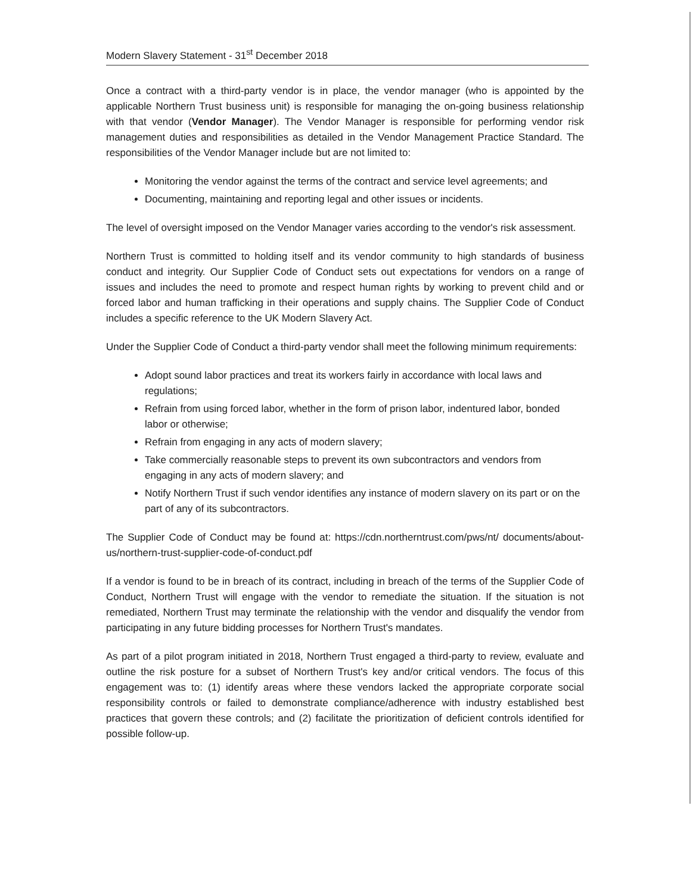Modern Slavery Statement - 31<sup>st</sup> December 2018
Once a contract with a third-party vendor is in place, the vendor manager (who is appointed by the applicable Northern Trust business unit) is responsible for managing the on-going business relationship with that vendor (Vendor Manager). The Vendor Manager is responsible for performing vendor risk management duties and responsibilities as detailed in the Vendor Management Practice Standard. The responsibilities of the Vendor Manager include but are not limited to:
Monitoring the vendor against the terms of the contract and service level agreements; and
Documenting, maintaining and reporting legal and other issues or incidents.
The level of oversight imposed on the Vendor Manager varies according to the vendor's risk assessment.
Northern Trust is committed to holding itself and its vendor community to high standards of business conduct and integrity. Our Supplier Code of Conduct sets out expectations for vendors on a range of issues and includes the need to promote and respect human rights by working to prevent child and or forced labor and human trafficking in their operations and supply chains. The Supplier Code of Conduct includes a specific reference to the UK Modern Slavery Act.
Under the Supplier Code of Conduct a third-party vendor shall meet the following minimum requirements:
Adopt sound labor practices and treat its workers fairly in accordance with local laws and regulations;
Refrain from using forced labor, whether in the form of prison labor, indentured labor, bonded labor or otherwise;
Refrain from engaging in any acts of modern slavery;
Take commercially reasonable steps to prevent its own subcontractors and vendors from engaging in any acts of modern slavery; and
Notify Northern Trust if such vendor identifies any instance of modern slavery on its part or on the part of any of its subcontractors.
The Supplier Code of Conduct may be found at: https://cdn.northerntrust.com/pws/nt/ documents/about-us/northern-trust-supplier-code-of-conduct.pdf
If a vendor is found to be in breach of its contract, including in breach of the terms of the Supplier Code of Conduct, Northern Trust will engage with the vendor to remediate the situation. If the situation is not remediated, Northern Trust may terminate the relationship with the vendor and disqualify the vendor from participating in any future bidding processes for Northern Trust's mandates.
As part of a pilot program initiated in 2018, Northern Trust engaged a third-party to review, evaluate and outline the risk posture for a subset of Northern Trust's key and/or critical vendors. The focus of this engagement was to: (1) identify areas where these vendors lacked the appropriate corporate social responsibility controls or failed to demonstrate compliance/adherence with industry established best practices that govern these controls; and (2) facilitate the prioritization of deficient controls identified for possible follow-up.